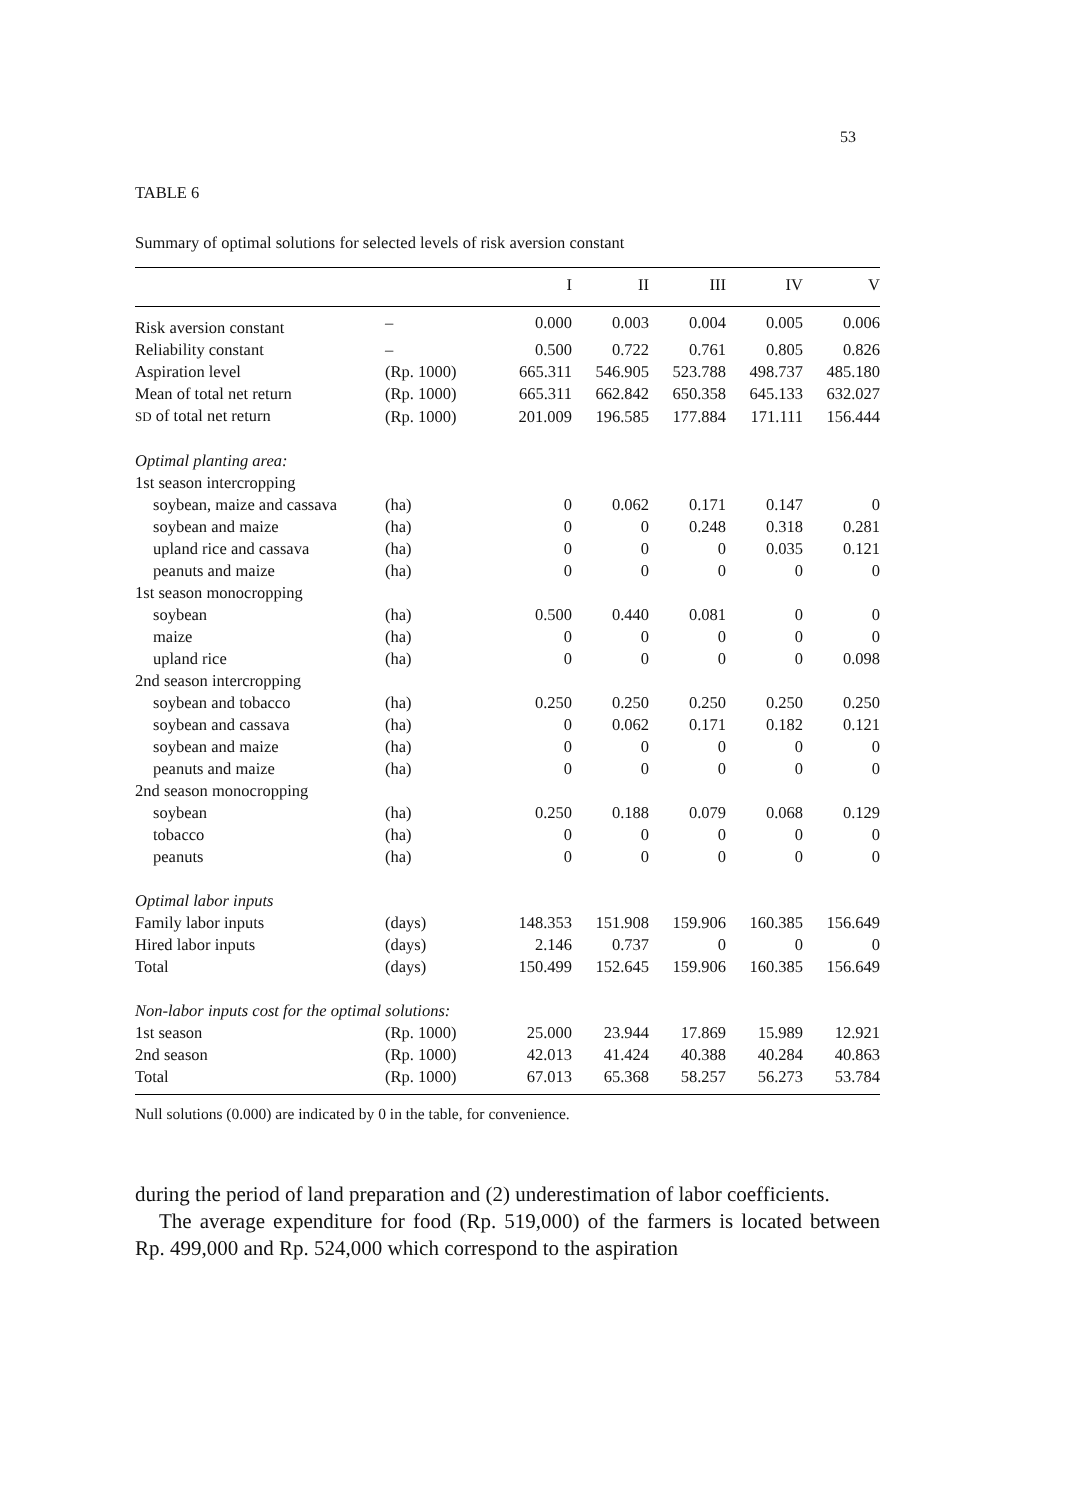53
TABLE 6
Summary of optimal solutions for selected levels of risk aversion constant
| | | I | II | III | IV | V |
| --- | --- | --- | --- | --- | --- | --- |
| Risk aversion constant | – | 0.000 | 0.003 | 0.004 | 0.005 | 0.006 |
| Reliability constant | – | 0.500 | 0.722 | 0.761 | 0.805 | 0.826 |
| Aspiration level | (Rp. 1000) | 665.311 | 546.905 | 523.788 | 498.737 | 485.180 |
| Mean of total net return | (Rp. 1000) | 665.311 | 662.842 | 650.358 | 645.133 | 632.027 |
| SD of total net return | (Rp. 1000) | 201.009 | 196.585 | 177.884 | 171.111 | 156.444 |
| Optimal planting area: | | | | | | |
| 1st season intercropping | | | | | | |
| soybean, maize and cassava | (ha) | 0 | 0.062 | 0.171 | 0.147 | 0 |
| soybean and maize | (ha) | 0 | 0 | 0.248 | 0.318 | 0.281 |
| upland rice and cassava | (ha) | 0 | 0 | 0 | 0.035 | 0.121 |
| peanuts and maize | (ha) | 0 | 0 | 0 | 0 | 0 |
| 1st season monocropping | | | | | | |
| soybean | (ha) | 0.500 | 0.440 | 0.081 | 0 | 0 |
| maize | (ha) | 0 | 0 | 0 | 0 | 0 |
| upland rice | (ha) | 0 | 0 | 0 | 0 | 0.098 |
| 2nd season intercropping | | | | | | |
| soybean and tobacco | (ha) | 0.250 | 0.250 | 0.250 | 0.250 | 0.250 |
| soybean and cassava | (ha) | 0 | 0.062 | 0.171 | 0.182 | 0.121 |
| soybean and maize | (ha) | 0 | 0 | 0 | 0 | 0 |
| peanuts and maize | (ha) | 0 | 0 | 0 | 0 | 0 |
| 2nd season monocropping | | | | | | |
| soybean | (ha) | 0.250 | 0.188 | 0.079 | 0.068 | 0.129 |
| tobacco | (ha) | 0 | 0 | 0 | 0 | 0 |
| peanuts | (ha) | 0 | 0 | 0 | 0 | 0 |
| Optimal labor inputs | | | | | | |
| Family labor inputs | (days) | 148.353 | 151.908 | 159.906 | 160.385 | 156.649 |
| Hired labor inputs | (days) | 2.146 | 0.737 | 0 | 0 | 0 |
| Total | (days) | 150.499 | 152.645 | 159.906 | 160.385 | 156.649 |
| Non-labor inputs cost for the optimal solutions: | | | | | | |
| 1st season | (Rp. 1000) | 25.000 | 23.944 | 17.869 | 15.989 | 12.921 |
| 2nd season | (Rp. 1000) | 42.013 | 41.424 | 40.388 | 40.284 | 40.863 |
| Total | (Rp. 1000) | 67.013 | 65.368 | 58.257 | 56.273 | 53.784 |
Null solutions (0.000) are indicated by 0 in the table, for convenience.
during the period of land preparation and (2) underestimation of labor coefficients.
The average expenditure for food (Rp. 519,000) of the farmers is located between Rp. 499,000 and Rp. 524,000 which correspond to the aspiration